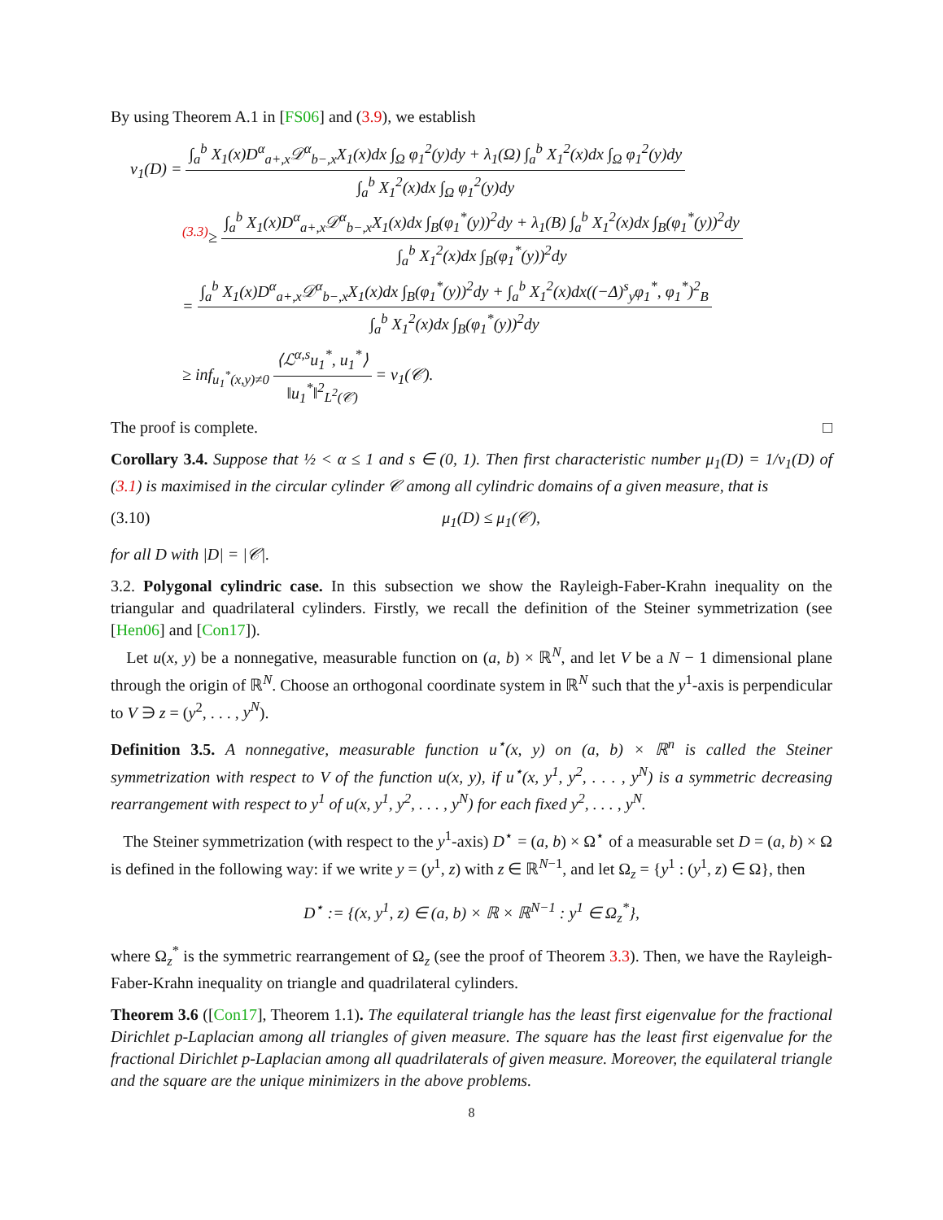By using Theorem A.1 in [FS06] and (3.9), we establish
ν<sub>1</sub>(D) = ∫<sub>a</sub><sup>b</sup> X<sub>1</sub>(x)D<sup>α</sup><sub>a+,x</sub>𝒟<sup>α</sup><sub>b−,x</sub>X<sub>1</sub>(x)dx ∫<sub>Ω</sub> φ<sub>1</sub><sup>2</sup>(y)dy + λ<sub>1</sub>(Ω) ∫<sub>a</sub><sup>b</sup> X<sub>1</sub><sup>2</sup>(x)dx ∫<sub>Ω</sub> φ<sub>1</sub><sup>2</sup>(y)dy ∫<sub>a</sub><sup>b</sup> X<sub>1</sub><sup>2</sup>(x)dx ∫<sub>Ω</sub> φ<sub>1</sub><sup>2</sup>(y)dy
<sup>(3.3)</sup>≥ ∫<sub>a</sub><sup>b</sup> X<sub>1</sub>(x)D<sup>α</sup><sub>a+,x</sub>𝒟<sup>α</sup><sub>b−,x</sub>X<sub>1</sub>(x)dx ∫<sub>B</sub>(φ<sub>1</sub><sup>*</sup>(y))<sup>2</sup>dy + λ<sub>1</sub>(B) ∫<sub>a</sub><sup>b</sup> X<sub>1</sub><sup>2</sup>(x)dx ∫<sub>B</sub>(φ<sub>1</sub><sup>*</sup>(y))<sup>2</sup>dy ∫<sub>a</sub><sup>b</sup> X<sub>1</sub><sup>2</sup>(x)dx ∫<sub>B</sub>(φ<sub>1</sub><sup>*</sup>(y))<sup>2</sup>dy
= ∫<sub>a</sub><sup>b</sup> X<sub>1</sub>(x)D<sup>α</sup><sub>a+,x</sub>𝒟<sup>α</sup><sub>b−,x</sub>X<sub>1</sub>(x)dx ∫<sub>B</sub>(φ<sub>1</sub><sup>*</sup>(y))<sup>2</sup>dy + ∫<sub>a</sub><sup>b</sup> X<sub>1</sub><sup>2</sup>(x)dx((−Δ)<sup>s</sup><sub>y</sub>φ<sub>1</sub><sup>*</sup>, φ<sub>1</sub><sup>*</sup>)<sup>2</sup><sub>B</sub> ∫<sub>a</sub><sup>b</sup> X<sub>1</sub><sup>2</sup>(x)dx ∫<sub>B</sub>(φ<sub>1</sub><sup>*</sup>(y))<sup>2</sup>dy
≥ inf<sub>u<sub>1</sub><sup>*</sup>(x,y)≠0</sub> ⟨ℒ<sup>α,s</sup>u<sub>1</sub><sup>*</sup>, u<sub>1</sub><sup>*</sup>⟩ ‖u<sub>1</sub><sup>*</sup>‖<sup>2</sup><sub>L<sup>2</sup>(𝒞)</sub> = ν<sub>1</sub>(𝒞).
The proof is complete. □
Corollary 3.4. Suppose that ½ < α ≤ 1 and s ∈ (0, 1). Then first characteristic number μ<sub>1</sub>(D) = 1/ν<sub>1</sub>(D) of (3.1) is maximised in the circular cylinder 𝒞 among all cylindric domains of a given measure, that is
(3.10) μ<sub>1</sub>(D) ≤ μ<sub>1</sub>(𝒞),
for all D with |D| = |𝒞|.
3.2. Polygonal cylindric case. In this subsection we show the Rayleigh-Faber-Krahn inequality on the triangular and quadrilateral cylinders. Firstly, we recall the definition of the Steiner symmetrization (see [Hen06] and [Con17]).
Let u(x, y) be a nonnegative, measurable function on (a, b) × ℝ<sup>N</sup>, and let V be a N − 1 dimensional plane through the origin of ℝ<sup>N</sup>. Choose an orthogonal coordinate system in ℝ<sup>N</sup> such that the y<sup>1</sup>-axis is perpendicular to V ∋ z = (y<sup>2</sup>, . . . , y<sup>N</sup>).
Definition 3.5. A nonnegative, measurable function u<sup>⋆</sup>(x, y) on (a, b) × ℝ<sup>n</sup> is called the Steiner symmetrization with respect to V of the function u(x, y), if u<sup>⋆</sup>(x, y<sup>1</sup>, y<sup>2</sup>, . . . , y<sup>N</sup>) is a symmetric decreasing rearrangement with respect to y<sup>1</sup> of u(x, y<sup>1</sup>, y<sup>2</sup>, . . . , y<sup>N</sup>) for each fixed y<sup>2</sup>, . . . , y<sup>N</sup>.
The Steiner symmetrization (with respect to the y<sup>1</sup>-axis) D<sup>⋆</sup> = (a, b) × Ω<sup>⋆</sup> of a measurable set D = (a, b) × Ω is defined in the following way: if we write y = (y<sup>1</sup>, z) with z ∈ ℝ<sup>N−1</sup>, and let Ω<sub>z</sub> = {y<sup>1</sup> : (y<sup>1</sup>, z) ∈ Ω}, then
D<sup>⋆</sup> := {(x, y<sup>1</sup>, z) ∈ (a, b) × ℝ × ℝ<sup>N−1</sup> : y<sup>1</sup> ∈ Ω<sub>z</sub><sup>*</sup>},
where Ω<sub>z</sub><sup>*</sup> is the symmetric rearrangement of Ω<sub>z</sub> (see the proof of Theorem 3.3). Then, we have the Rayleigh-Faber-Krahn inequality on triangle and quadrilateral cylinders.
Theorem 3.6 ([Con17], Theorem 1.1). The equilateral triangle has the least first eigenvalue for the fractional Dirichlet p-Laplacian among all triangles of given measure. The square has the least first eigenvalue for the fractional Dirichlet p-Laplacian among all quadrilaterals of given measure. Moreover, the equilateral triangle and the square are the unique minimizers in the above problems.
8